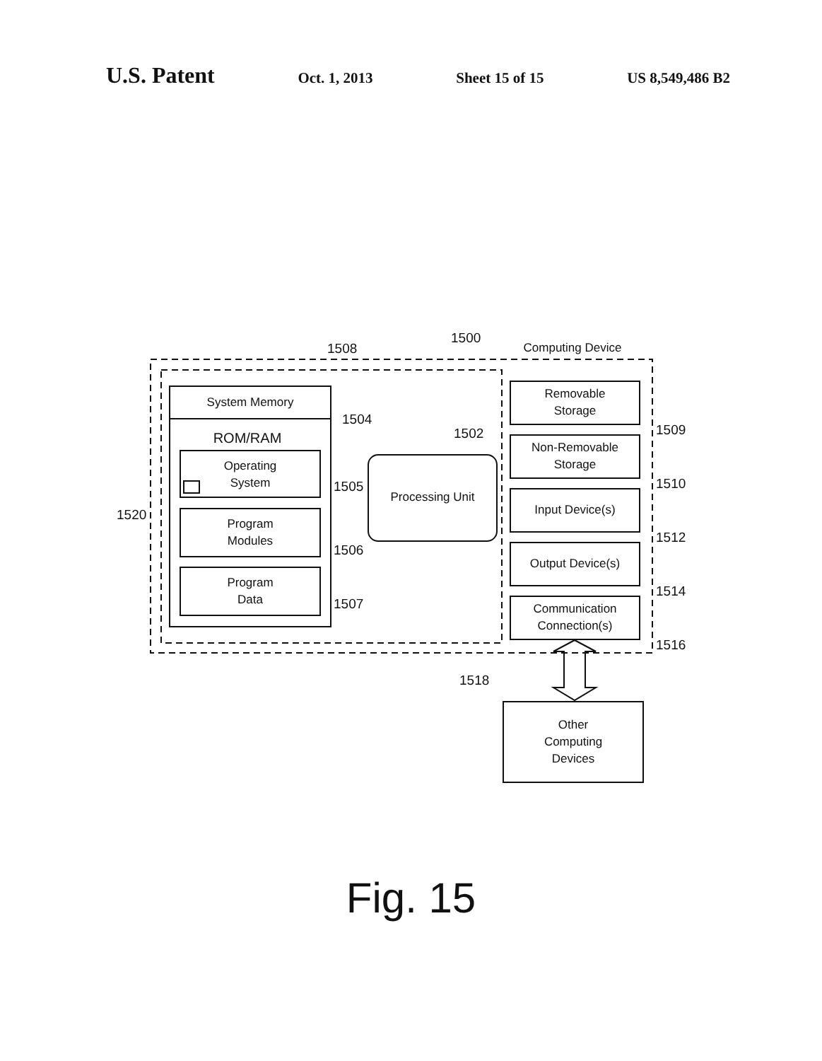U.S. Patent Oct. 1, 2013 Sheet 15 of 15 US 8,549,486 B2
Computing Device
1508
1500
System Memory
1504
ROM/RAM
Operating
System
1505
1520
Program
Modules
1506
Program
Data
1507
1502
Processing Unit
Removable
Storage
1509
Non-Removable
Storage
1510
Input Device(s)
1512
Output Device(s)
1514
Communication
Connection(s)
1516
1518
Other
Computing
Devices
Fig. 15